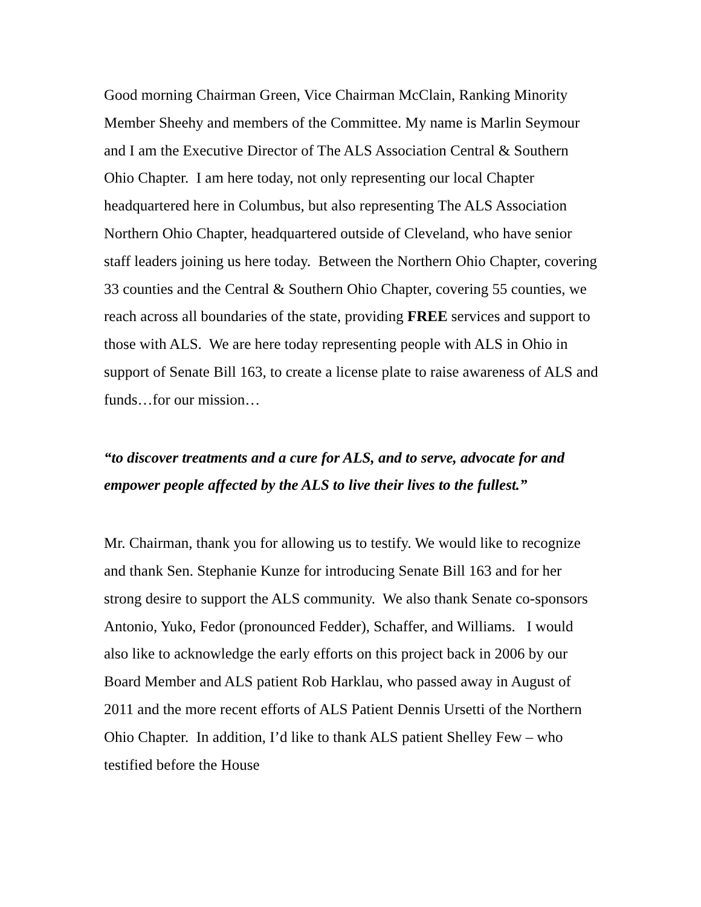Good morning Chairman Green, Vice Chairman McClain, Ranking Minority Member Sheehy and members of the Committee. My name is Marlin Seymour and I am the Executive Director of The ALS Association Central & Southern Ohio Chapter. I am here today, not only representing our local Chapter headquartered here in Columbus, but also representing The ALS Association Northern Ohio Chapter, headquartered outside of Cleveland, who have senior staff leaders joining us here today. Between the Northern Ohio Chapter, covering 33 counties and the Central & Southern Ohio Chapter, covering 55 counties, we reach across all boundaries of the state, providing FREE services and support to those with ALS. We are here today representing people with ALS in Ohio in support of Senate Bill 163, to create a license plate to raise awareness of ALS and funds…for our mission…
“to discover treatments and a cure for ALS, and to serve, advocate for and empower people affected by the ALS to live their lives to the fullest.”
Mr. Chairman, thank you for allowing us to testify. We would like to recognize and thank Sen. Stephanie Kunze for introducing Senate Bill 163 and for her strong desire to support the ALS community. We also thank Senate co-sponsors Antonio, Yuko, Fedor (pronounced Fedder), Schaffer, and Williams. I would also like to acknowledge the early efforts on this project back in 2006 by our Board Member and ALS patient Rob Harklau, who passed away in August of 2011 and the more recent efforts of ALS Patient Dennis Ursetti of the Northern Ohio Chapter. In addition, I’d like to thank ALS patient Shelley Few – who testified before the House